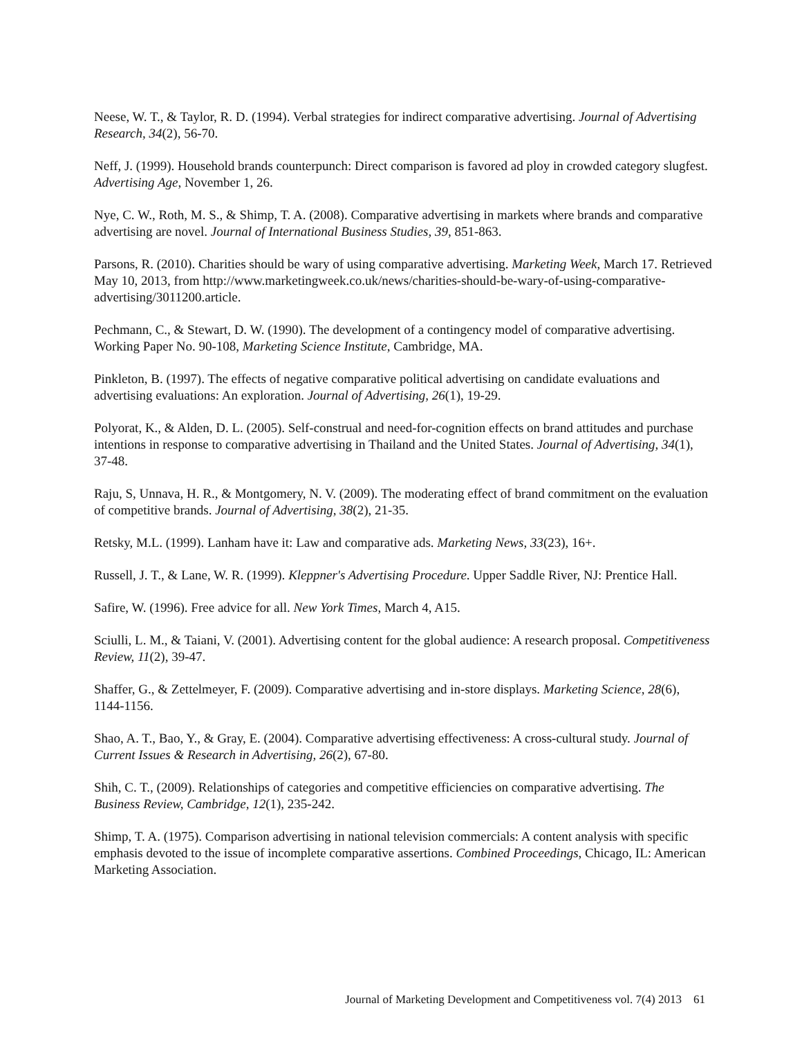Neese, W. T., & Taylor, R. D. (1994). Verbal strategies for indirect comparative advertising. Journal of Advertising Research, 34(2), 56-70.
Neff, J. (1999). Household brands counterpunch: Direct comparison is favored ad ploy in crowded category slugfest. Advertising Age, November 1, 26.
Nye, C. W., Roth, M. S., & Shimp, T. A. (2008). Comparative advertising in markets where brands and comparative advertising are novel. Journal of International Business Studies, 39, 851-863.
Parsons, R. (2010). Charities should be wary of using comparative advertising. Marketing Week, March 17. Retrieved May 10, 2013, from http://www.marketingweek.co.uk/news/charities-should-be-wary-of-using-comparative-advertising/3011200.article.
Pechmann, C., & Stewart, D. W. (1990). The development of a contingency model of comparative advertising. Working Paper No. 90-108, Marketing Science Institute, Cambridge, MA.
Pinkleton, B. (1997). The effects of negative comparative political advertising on candidate evaluations and advertising evaluations: An exploration. Journal of Advertising, 26(1), 19-29.
Polyorat, K., & Alden, D. L. (2005). Self-construal and need-for-cognition effects on brand attitudes and purchase intentions in response to comparative advertising in Thailand and the United States. Journal of Advertising, 34(1), 37-48.
Raju, S, Unnava, H. R., & Montgomery, N. V. (2009). The moderating effect of brand commitment on the evaluation of competitive brands. Journal of Advertising, 38(2), 21-35.
Retsky, M.L. (1999). Lanham have it: Law and comparative ads. Marketing News, 33(23), 16+.
Russell, J. T., & Lane, W. R. (1999). Kleppner's Advertising Procedure. Upper Saddle River, NJ: Prentice Hall.
Safire, W. (1996). Free advice for all. New York Times, March 4, A15.
Sciulli, L. M., & Taiani, V. (2001). Advertising content for the global audience: A research proposal. Competitiveness Review, 11(2), 39-47.
Shaffer, G., & Zettelmeyer, F. (2009). Comparative advertising and in-store displays. Marketing Science, 28(6), 1144-1156.
Shao, A. T., Bao, Y., & Gray, E. (2004). Comparative advertising effectiveness: A cross-cultural study. Journal of Current Issues & Research in Advertising, 26(2), 67-80.
Shih, C. T., (2009). Relationships of categories and competitive efficiencies on comparative advertising. The Business Review, Cambridge, 12(1), 235-242.
Shimp, T. A. (1975). Comparison advertising in national television commercials: A content analysis with specific emphasis devoted to the issue of incomplete comparative assertions. Combined Proceedings, Chicago, IL: American Marketing Association.
Journal of Marketing Development and Competitiveness vol. 7(4) 2013 61